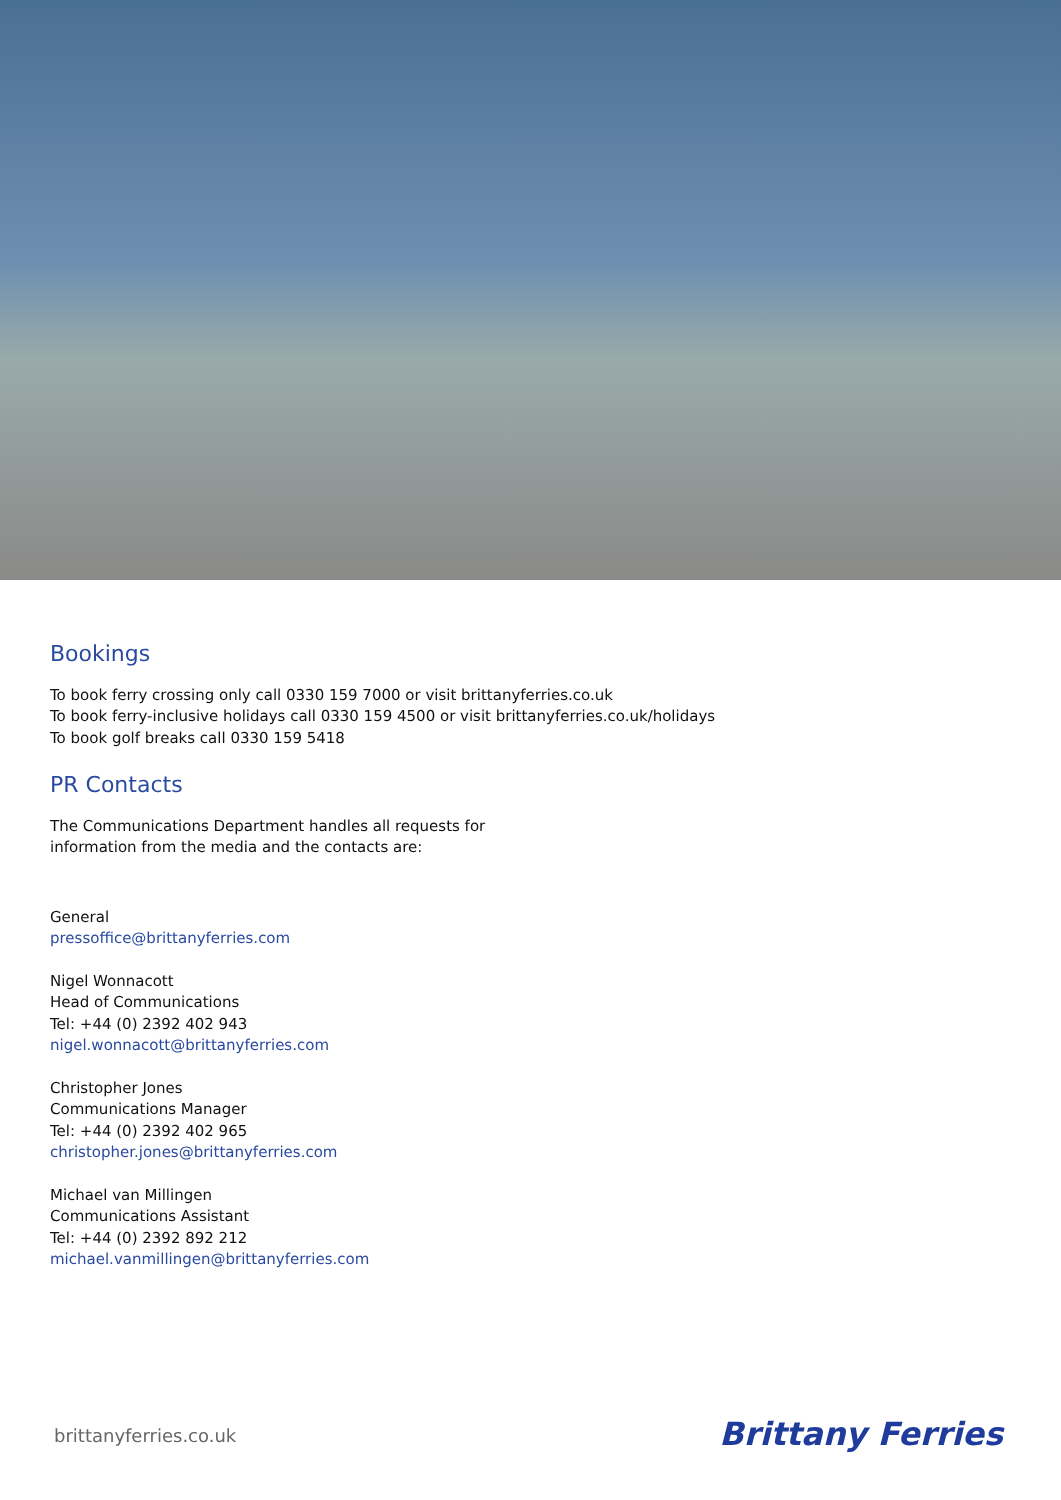Bookings
To book ferry crossing only call 0330 159 7000 or visit brittanyferries.co.uk
To book ferry-inclusive holidays call 0330 159 4500 or visit brittanyferries.co.uk/holidays
To book golf breaks call 0330 159 5418
PR Contacts
The Communications Department handles all requests for
information from the media and the contacts are:
General
pressoffice@brittanyferries.com
Nigel Wonnacott
Head of Communications
Tel: +44 (0) 2392 402 943
nigel.wonnacott@brittanyferries.com
Christopher Jones
Communications Manager
Tel: +44 (0) 2392 402 965
christopher.jones@brittanyferries.com
Michael van Millingen
Communications Assistant
Tel: +44 (0) 2392 892 212
michael.vanmillingen@brittanyferries.com
brittanyferries.co.uk Brittany Ferries